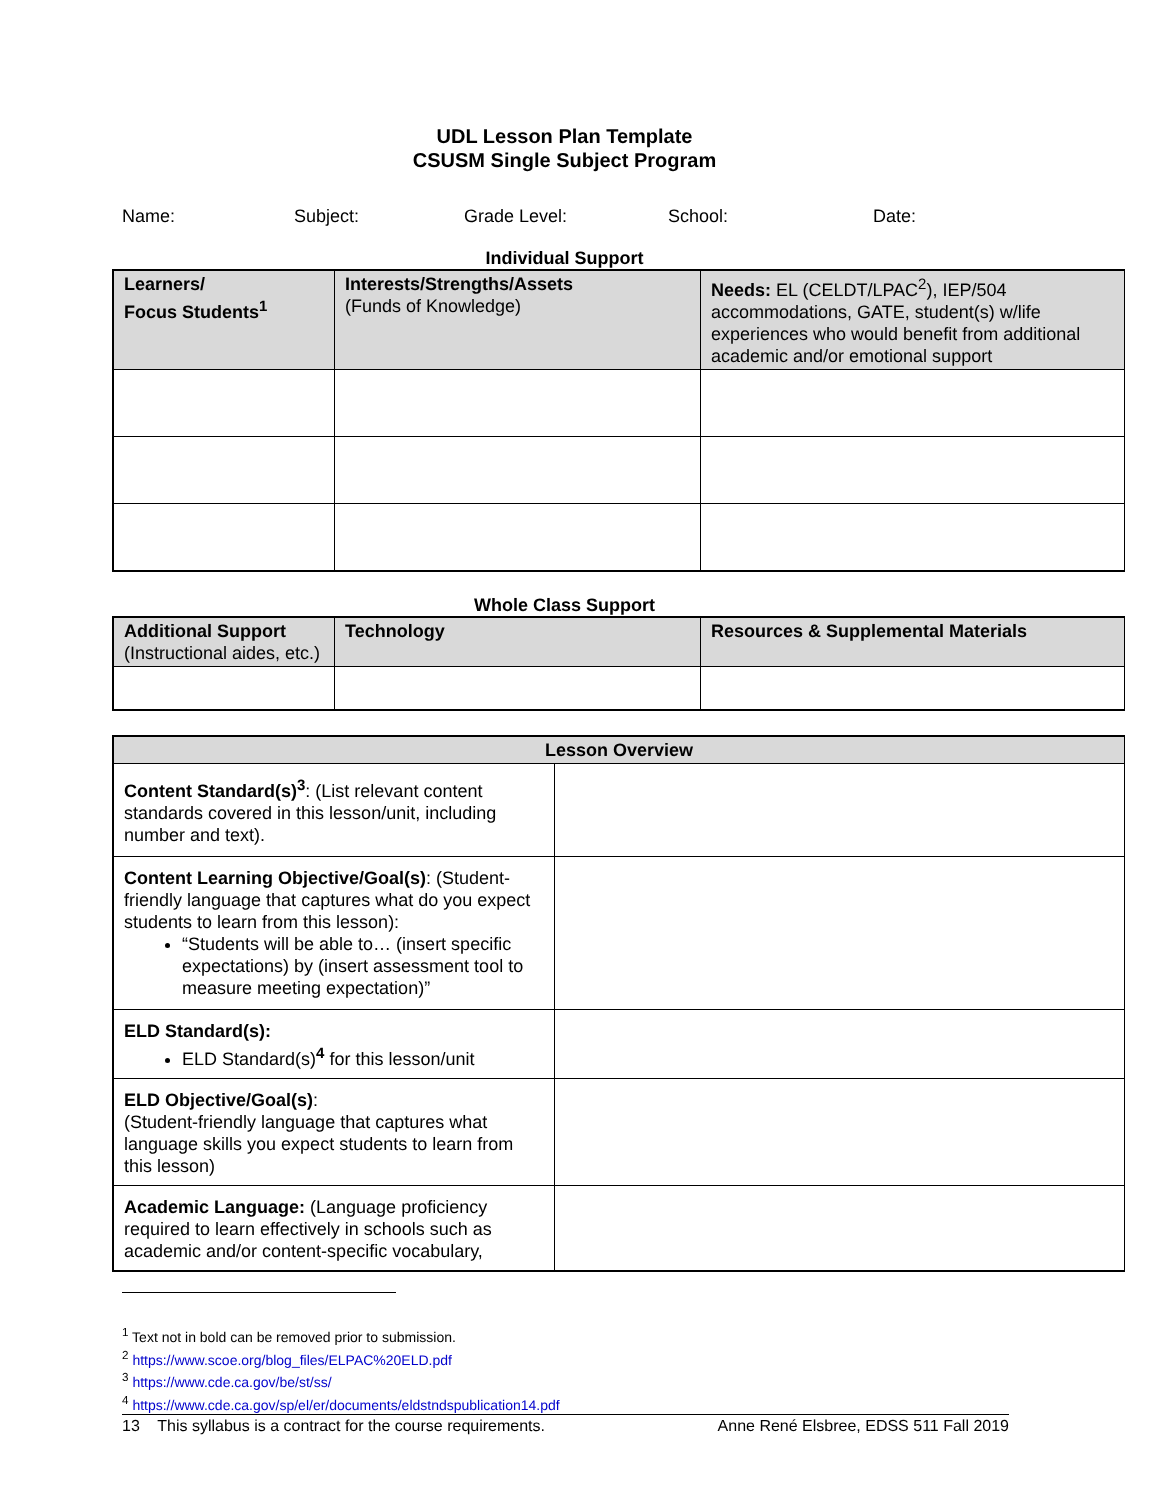UDL Lesson Plan Template
CSUSM Single Subject Program
Name: Subject: Grade Level: School: Date:
Individual Support
| Learners/ Focus Students<sup>1</sup> | Interests/Strengths/Assets (Funds of Knowledge) | Needs: EL (CELDT/LPAC<sup>2</sup>), IEP/504 accommodations, GATE, student(s) w/life experiences who would benefit from additional academic and/or emotional support |
Whole Class Support
| Additional Support (Instructional aides, etc.) | Technology | Resources & Supplemental Materials |
| Lesson Overview | |
| Content Standard(s)<sup>3</sup> : (List relevant content standards covered in this lesson/unit, including number and text). | |
| Content Learning Objective/Goal(s) : (Student-friendly language that captures what do you expect students to learn from this lesson): “Students will be able to… (insert specific expectations) by (insert assessment tool to measure meeting expectation)” | |
| ELD Standard(s): ELD Standard(s)<sup>4</sup> for this lesson/unit | |
| ELD Objective/Goal(s) : (Student-friendly language that captures what language skills you expect students to learn from this lesson) | |
| Academic Language: (Language proficiency required to learn effectively in schools such as academic and/or content-specific vocabulary, | |
<sup>1</sup> Text not in bold can be removed prior to submission.
<sup>2</sup> https://www.scoe.org/blog_files/ELPAC%20ELD.pdf
<sup>3</sup> https://www.cde.ca.gov/be/st/ss/
<sup>4</sup> https://www.cde.ca.gov/sp/el/er/documents/eldstndspublication14.pdf
13 This syllabus is a contract for the course requirements. Anne René Elsbree, EDSS 511 Fall 2019